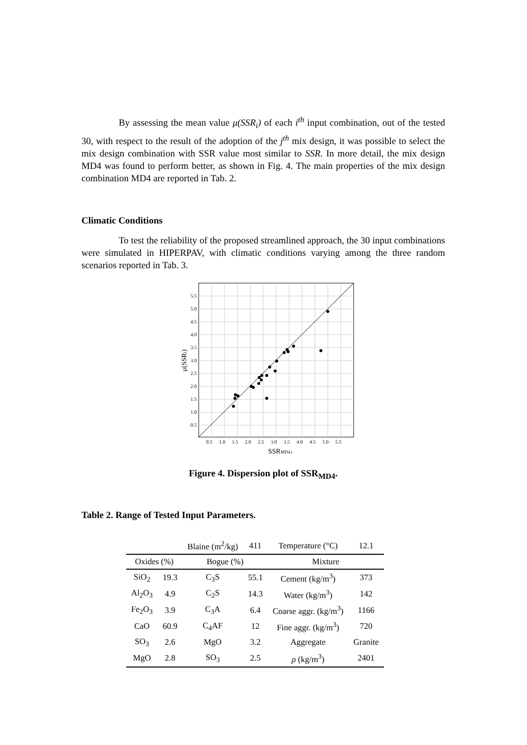By assessing the mean value μ(SSR<sub>i</sub>) of each i<sup>th</sup> input combination, out of the tested 30, with respect to the result of the adoption of the j<sup>th</sup> mix design, it was possible to select the mix design combination with SSR value most similar to SSR. In more detail, the mix design MD4 was found to perform better, as shown in Fig. 4. The main properties of the mix design combination MD4 are reported in Tab. 2.
Climatic Conditions
To test the reliability of the proposed streamlined approach, the 30 input combinations were simulated in HIPERPAV, with climatic conditions varying among the three random scenarios reported in Tab. 3.
5.5
5.0
4.5
4.0
3.5
3.0
2.5
2.0
1.5
1.0
0.5
0.5
1.0
1.5
2.0
2.5
3.0
3.5
4.0
4.5
5.0
5.5
SSRMD4,i
μ(SSRi)
Figure 4. Dispersion plot of SSR<sub>MD4</sub>.
Table 2. Range of Tested Input Parameters.
| | | Blaine (m<sup>2</sup>/kg) | 411 | Temperature (°C) | 12.1 |
| Oxides (%) | | Bogue (%) | | Mixture | |
| SiO<sub>2</sub> | 19.3 | C<sub>3</sub>S | 55.1 | Cement (kg/m<sup>3</sup>) | 373 |
| Al<sub>2</sub>O<sub>3</sub> | 4.9 | C<sub>2</sub>S | 14.3 | Water (kg/m<sup>3</sup>) | 142 |
| Fe<sub>2</sub>O<sub>3</sub> | 3.9 | C<sub>3</sub>A | 6.4 | Coarse aggr. (kg/m<sup>3</sup>) | 1166 |
| CaO | 60.9 | C<sub>4</sub>AF | 12 | Fine aggr. (kg/m<sup>3</sup>) | 720 |
| SO<sub>3</sub> | 2.6 | MgO | 3.2 | Aggregate | Granite |
| MgO | 2.8 | SO<sub>3</sub> | 2.5 | ρ (kg/m<sup>3</sup>) | 2401 |